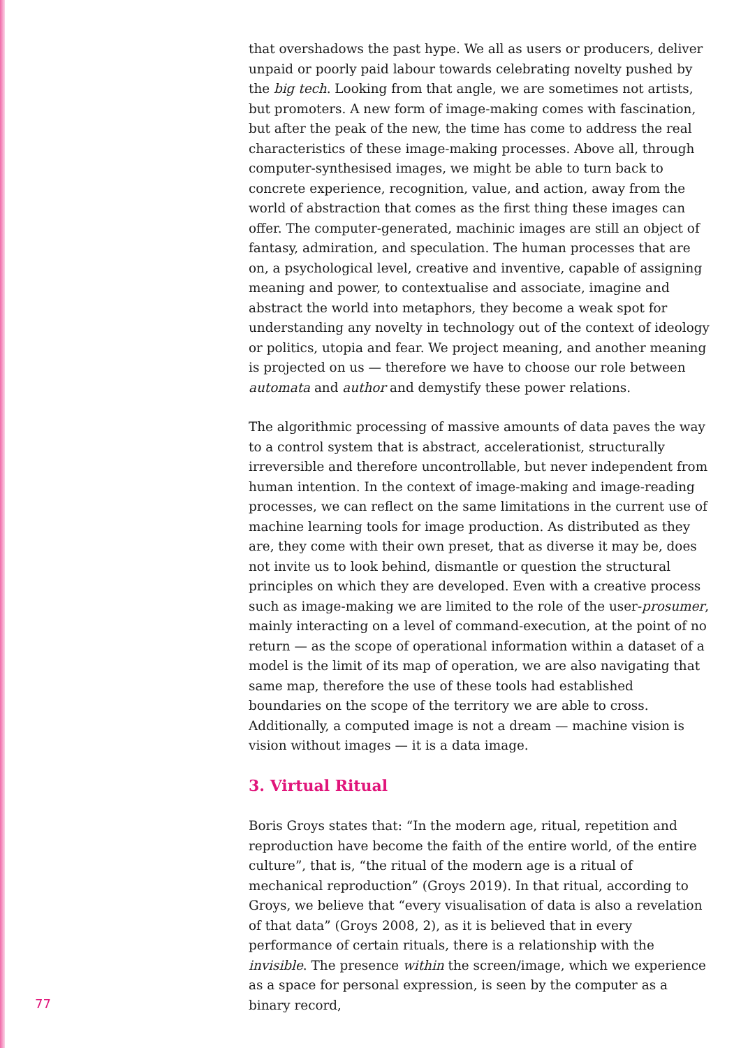that overshadows the past hype. We all as users or producers, deliver unpaid or poorly paid labour towards celebrating novelty pushed by the big tech. Looking from that angle, we are sometimes not artists, but promoters. A new form of image-making comes with fascination, but after the peak of the new, the time has come to address the real characteristics of these image-making processes. Above all, through computer-synthesised images, we might be able to turn back to concrete experience, recognition, value, and action, away from the world of abstraction that comes as the first thing these images can offer. The computer-generated, machinic images are still an object of fantasy, admiration, and speculation. The human processes that are on, a psychological level, creative and inventive, capable of assigning meaning and power, to contextualise and associate, imagine and abstract the world into metaphors, they become a weak spot for understanding any novelty in technology out of the context of ideology or politics, utopia and fear. We project meaning, and another meaning is projected on us — therefore we have to choose our role between automata and author and demystify these power relations.
The algorithmic processing of massive amounts of data paves the way to a control system that is abstract, accelerationist, structurally irreversible and therefore uncontrollable, but never independent from human intention. In the context of image-making and image-reading processes, we can reflect on the same limitations in the current use of machine learning tools for image production. As distributed as they are, they come with their own preset, that as diverse it may be, does not invite us to look behind, dismantle or question the structural principles on which they are developed. Even with a creative process such as image-making we are limited to the role of the user-prosumer, mainly interacting on a level of command-execution, at the point of no return — as the scope of operational information within a dataset of a model is the limit of its map of operation, we are also navigating that same map, therefore the use of these tools had established boundaries on the scope of the territory we are able to cross. Additionally, a computed image is not a dream — machine vision is vision without images — it is a data image.
3. Virtual Ritual
Boris Groys states that: “In the modern age, ritual, repetition and reproduction have become the faith of the entire world, of the entire culture”, that is, “the ritual of the modern age is a ritual of mechanical reproduction” (Groys 2019). In that ritual, according to Groys, we believe that “every visualisation of data is also a revelation of that data” (Groys 2008, 2), as it is believed that in every performance of certain rituals, there is a relationship with the invisible. The presence within the screen/image, which we experience as a space for personal expression, is seen by the computer as a binary record,
77